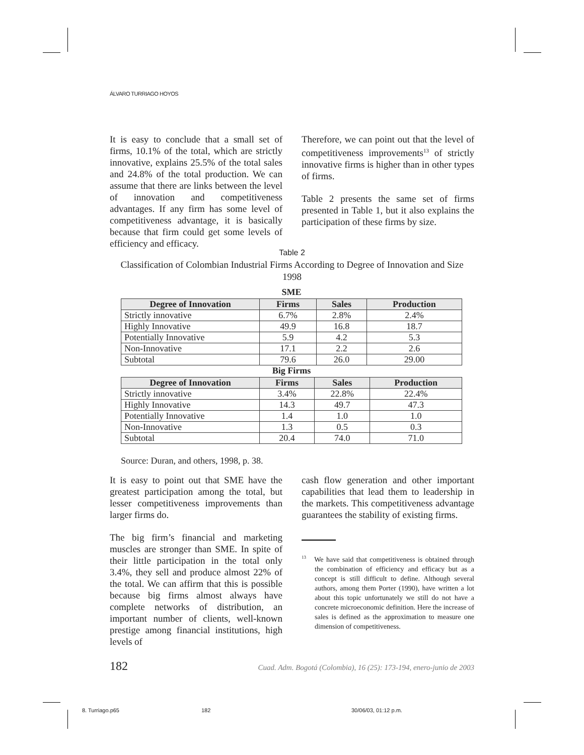ÁLVARO TURRIAGO HOYOS
It is easy to conclude that a small set of firms, 10.1% of the total, which are strictly innovative, explains 25.5% of the total sales and 24.8% of the total production. We can assume that there are links between the level of innovation and competitiveness advantages. If any firm has some level of competitiveness advantage, it is basically because that firm could get some levels of efficiency and efficacy.
Therefore, we can point out that the level of competitiveness improvements<sup>13</sup> of strictly innovative firms is higher than in other types of firms.
Table 2 presents the same set of firms presented in Table 1, but it also explains the participation of these firms by size.
Table 2
Classification of Colombian Industrial Firms According to Degree of Innovation and Size
1998
SME
| Degree of Innovation | Firms | Sales | Production |
| --- | --- | --- | --- |
| Strictly innovative | 6.7% | 2.8% | 2.4% |
| Highly Innovative | 49.9 | 16.8 | 18.7 |
| Potentially Innovative | 5.9 | 4.2 | 5.3 |
| Non-Innovative | 17.1 | 2.2 | 2.6 |
| Subtotal | 79.6 | 26.0 | 29.00 |
Big Firms
| Degree of Innovation | Firms | Sales | Production |
| --- | --- | --- | --- |
| Strictly innovative | 3.4% | 22.8% | 22.4% |
| Highly Innovative | 14.3 | 49.7 | 47.3 |
| Potentially Innovative | 1.4 | 1.0 | 1.0 |
| Non-Innovative | 1.3 | 0.5 | 0.3 |
| Subtotal | 20.4 | 74.0 | 71.0 |
Source: Duran, and others, 1998, p. 38.
It is easy to point out that SME have the greatest participation among the total, but lesser competitiveness improvements than larger firms do.
The big firm’s financial and marketing muscles are stronger than SME. In spite of their little participation in the total only 3.4%, they sell and produce almost 22% of the total. We can affirm that this is possible because big firms almost always have complete networks of distribution, an important number of clients, well-known prestige among financial institutions, high levels of
cash flow generation and other important capabilities that lead them to leadership in the markets. This competitiveness advantage guarantees the stability of existing firms.
<sup>13</sup> We have said that competitiveness is obtained through the combination of efficiency and efficacy but as a concept is still difficult to define. Although several authors, among them Porter (1990), have written a lot about this topic unfortunately we still do not have a concrete microeconomic definition. Here the increase of sales is defined as the approximation to measure one dimension of competitiveness.
182 Cuad. Adm. Bogotá (Colombia), 16 (25): 173-194, enero-junio de 2003
8. Turriago.p65 182 30/06/03, 01:12 p.m.